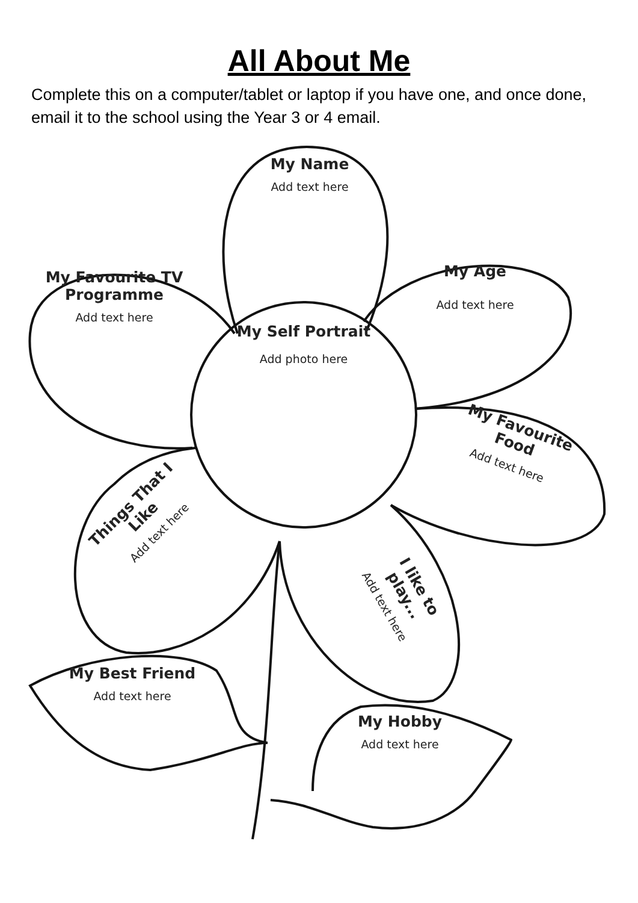All About Me
Complete this on a computer/tablet or laptop if you have one, and once done, email it to the school using the Year 3 or 4 email.
My Name
Add text here
My Favourite TV Programme
Add text here
My Age
Add text here
My Self Portrait
Add photo here
My Favourite Food
Add text here
Things That I Like
Add text here
I like to play...
Add text here
My Best Friend
Add text here
My Hobby
Add text here